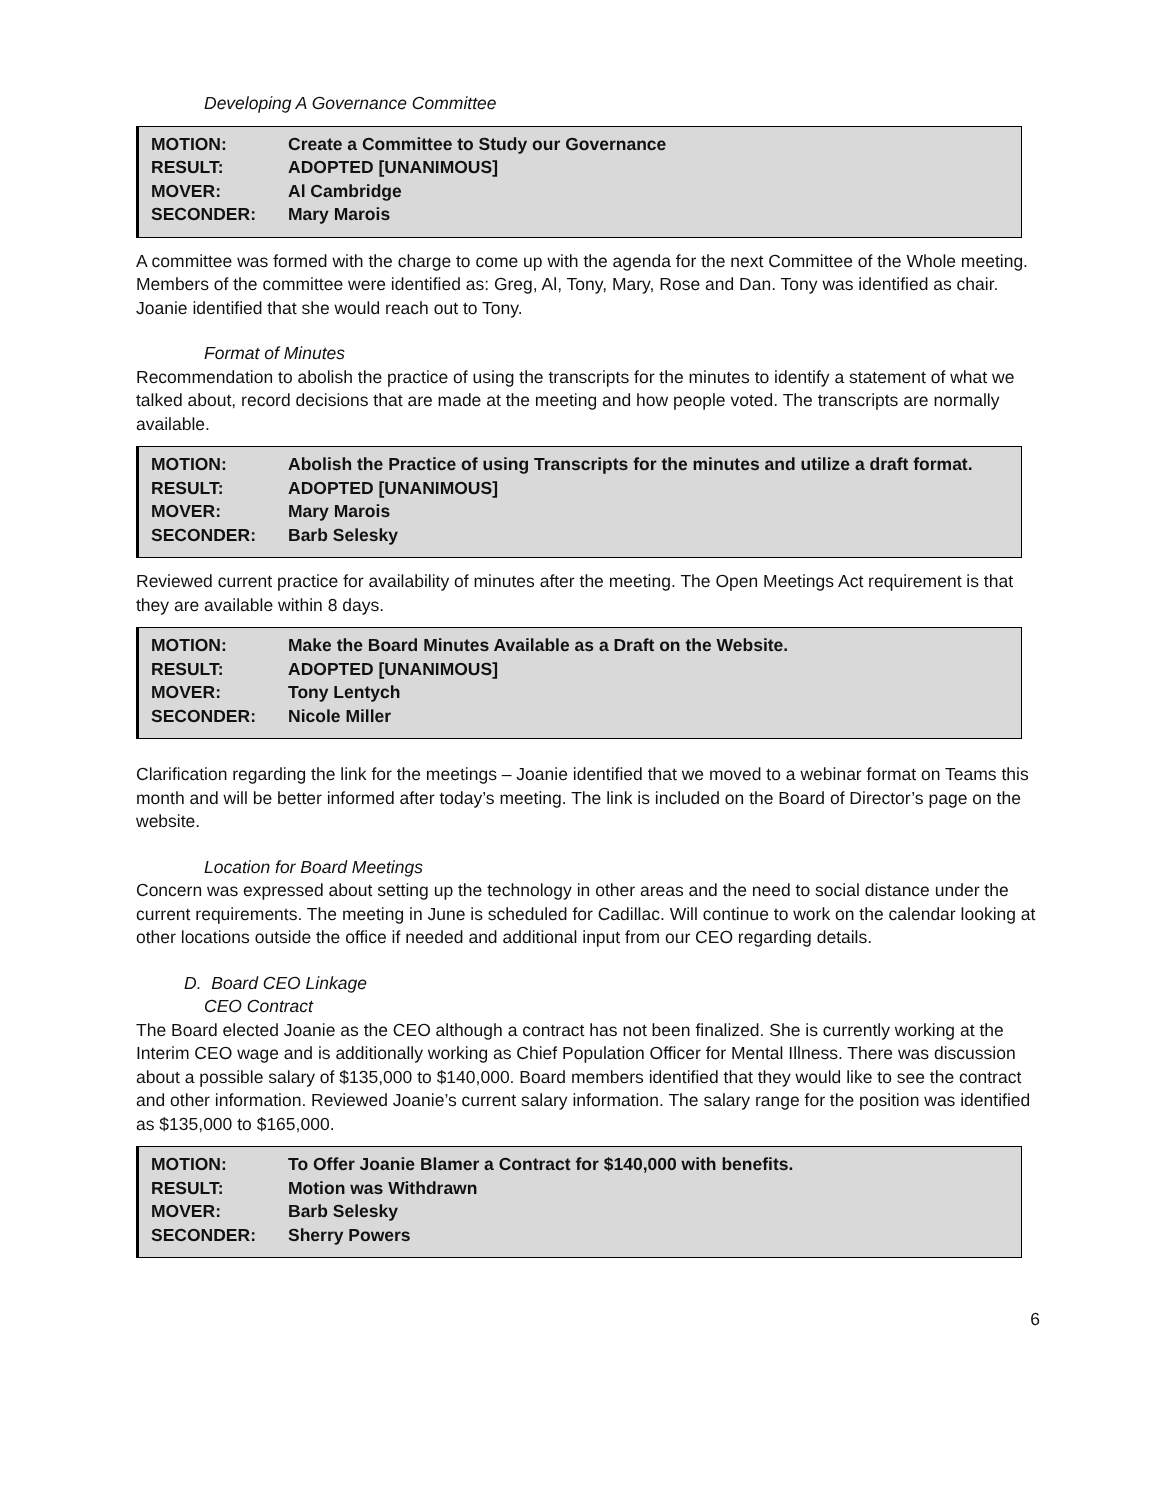Developing A Governance Committee
| MOTION: | Create a Committee to Study our Governance |
| RESULT: | ADOPTED [UNANIMOUS] |
| MOVER: | Al Cambridge |
| SECONDER: | Mary Marois |
A committee was formed with the charge to come up with the agenda for the next Committee of the Whole meeting. Members of the committee were identified as: Greg, Al, Tony, Mary, Rose and Dan. Tony was identified as chair. Joanie identified that she would reach out to Tony.
Format of Minutes
Recommendation to abolish the practice of using the transcripts for the minutes to identify a statement of what we talked about, record decisions that are made at the meeting and how people voted. The transcripts are normally available.
| MOTION: | Abolish the Practice of using Transcripts for the minutes and utilize a draft format. |
| RESULT: | ADOPTED [UNANIMOUS] |
| MOVER: | Mary Marois |
| SECONDER: | Barb Selesky |
Reviewed current practice for availability of minutes after the meeting. The Open Meetings Act requirement is that they are available within 8 days.
| MOTION: | Make the Board Minutes Available as a Draft on the Website. |
| RESULT: | ADOPTED [UNANIMOUS] |
| MOVER: | Tony Lentych |
| SECONDER: | Nicole Miller |
Clarification regarding the link for the meetings – Joanie identified that we moved to a webinar format on Teams this month and will be better informed after today’s meeting. The link is included on the Board of Director’s page on the website.
Location for Board Meetings
Concern was expressed about setting up the technology in other areas and the need to social distance under the current requirements. The meeting in June is scheduled for Cadillac. Will continue to work on the calendar looking at other locations outside the office if needed and additional input from our CEO regarding details.
D. Board CEO Linkage
CEO Contract
The Board elected Joanie as the CEO although a contract has not been finalized. She is currently working at the Interim CEO wage and is additionally working as Chief Population Officer for Mental Illness. There was discussion about a possible salary of $135,000 to $140,000. Board members identified that they would like to see the contract and other information. Reviewed Joanie’s current salary information. The salary range for the position was identified as $135,000 to $165,000.
| MOTION: | To Offer Joanie Blamer a Contract for $140,000 with benefits. |
| RESULT: | Motion was Withdrawn |
| MOVER: | Barb Selesky |
| SECONDER: | Sherry Powers |
6